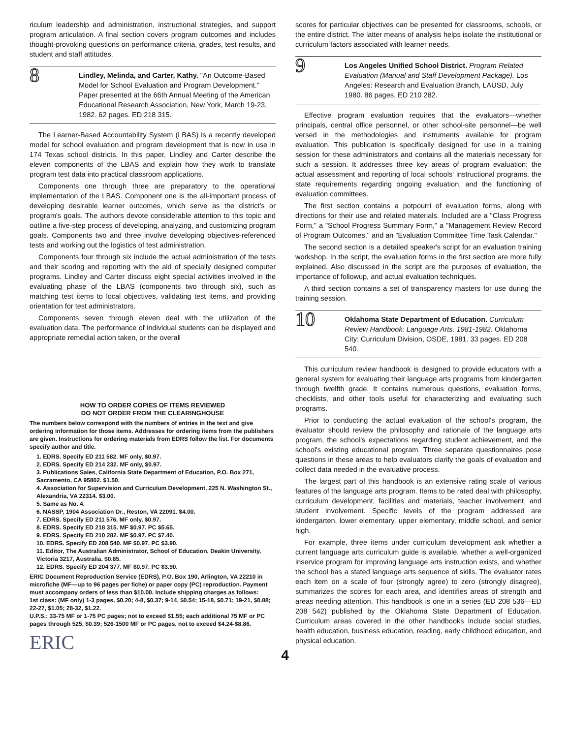riculum leadership and administration, instructional strategies, and support program articulation. A final section covers program outcomes and includes thought-provoking questions on performance criteria, grades, test results, and student and staff attitudes.
8
Lindley, Melinda, and Carter, Kathy. "An Outcome-Based Model for School Evaluation and Program Development." Paper presented at the 66th Annual Meeting of the American Educational Research Association, New York, March 19-23, 1982. 62 pages. ED 218 315.
The Learner-Based Accountability System (LBAS) is a recently developed model for school evaluation and program development that is now in use in 174 Texas school districts. In this paper, Lindley and Carter describe the eleven components of the LBAS and explain how they work to translate program test data into practical classroom applications.
Components one through three are preparatory to the operational implementation of the LBAS. Component one is the all-important process of developing desirable learner outcomes, which serve as the district's or program's goals. The authors devote considerable attention to this topic and outline a five-step process of developing, analyzing, and customizing program goals. Components two and three involve developing objectives-referenced tests and working out the logistics of test administration.
Components four through six include the actual administration of the tests and their scoring and reporting with the aid of specially designed computer programs. Lindley and Carter discuss eight special activities involved in the evaluating phase of the LBAS (components two through six), such as matching test items to local objectives, validating test items, and providing orientation for test administrators.
Components seven through eleven deal with the utilization of the evaluation data. The performance of individual students can be displayed and appropriate remedial action taken, or the overall
HOW TO ORDER COPIES OF ITEMS REVIEWED
DO NOT ORDER FROM THE CLEARINGHOUSE
The numbers below correspond with the numbers of entries in the text and give ordering information for those items. Addresses for ordering items from the publishers are given. Instructions for ordering materials from EDRS follow the list. For documents specify author and title.
1. EDRS. Specify ED 211 582. MF only, $0.97.
2. EDRS. Specify ED 214 232. MF only, $0.97.
3. Publications Sales, California State Department of Education, P.O. Box 271, Sacramento, CA 95802. $1.50.
4. Association for Supervision and Curriculum Development, 225 N. Washington St., Alexandria, VA 22314. $3.00.
5. Same as No. 4.
6. NASSP, 1904 Association Dr., Reston, VA 22091. $4.00.
7. EDRS. Specify ED 211 576. MF only, $0.97.
8. EDRS. Specify ED 218 315. MF $0.97. PC $5.65.
9. EDRS. Specify ED 210 282. MF $0.97. PC $7.40.
10. EDRS. Specify ED 208 540. MF $0.97. PC $3.90.
11. Editor, The Australian Administrator, School of Education, Deakin University, Victoria 3217, Australia. $0.85.
12. EDRS. Specify ED 204 377. MF $0.97. PC $3.90.
ERIC Document Reproduction Service (EDRS), P.O. Box 190, Arlington, VA 22210 in microfiche (MF—up to 96 pages per fiche) or paper copy (PC) reproduction. Payment must accompany orders of less than $10.00. Include shipping charges as follows:
1st class: (MF only) 1-3 pages, $0.20; 4-8, $0.37; 9-14, $0.54; 15-18, $0.71; 19-21, $0.88; 22-27, $1.05; 28-32, $1.22.
U.P.S.: 33-75 MF or 1-75 PC pages; not to exceed $1.55; each additional 75 MF or PC pages through 525, $0.39; 526-1500 MF or PC pages, not to exceed $4.24-$8.86.
ERIC
scores for particular objectives can be presented for classrooms, schools, or the entire district. The latter means of analysis helps isolate the institutional or curriculum factors associated with learner needs.
9
Los Angeles Unified School District. Program Related Evaluation (Manual and Staff Development Package). Los Angeles: Research and Evaluation Branch, LAUSD, July 1980. 86 pages. ED 210 282.
Effective program evaluation requires that the evaluators—whether principals, central office personnel, or other school-site personnel—be well versed in the methodologies and instruments available for program evaluation. This publication is specifically designed for use in a training session for these administrators and contains all the materials necessary for such a session. It addresses three key areas of program evaluation: the actual assessment and reporting of local schools' instructional programs, the state requirements regarding ongoing evaluation, and the functioning of evaluation committees.
The first section contains a potpourri of evaluation forms, along with directions for their use and related materials. Included are a "Class Progress Form," a "School Progress Summary Form," a "Management Review Record of Program Outcomes," and an "Evaluation Committee Time Task Calendar."
The second section is a detailed speaker's script for an evaluation training workshop. In the script, the evaluation forms in the first section are more fully explained. Also discussed in the script are the purposes of evaluation, the importance of followup, and actual evaluation techniques.
A third section contains a set of transparency masters for use during the training session.
10
Oklahoma State Department of Education. Curriculum Review Handbook: Language Arts. 1981-1982. Oklahoma City: Curriculum Division, OSDE, 1981. 33 pages. ED 208 540.
This curriculum review handbook is designed to provide educators with a general system for evaluating their language arts programs from kindergarten through twelfth grade. It contains numerous questions, evaluation forms, checklists, and other tools useful for characterizing and evaluating such programs.
Prior to conducting the actual evaluation of the school's program, the evaluator should review the philosophy and rationale of the language arts program, the school's expectations regarding student achievement, and the school's existing educational program. Three separate questionnaires pose questions in these areas to help evaluators clarify the goals of evaluation and collect data needed in the evaluative process.
The largest part of this handbook is an extensive rating scale of various features of the language arts program. Items to be rated deal with philosophy, curriculum development, facilities and materials, teacher involvement, and student involvement. Specific levels of the program addressed are kindergarten, lower elementary, upper elementary, middle school, and senior high.
For example, three items under curriculum development ask whether a current language arts curriculum guide is available, whether a well-organized inservice program for improving language arts instruction exists, and whether the school has a stated language arts sequence of skills. The evaluator rates each item on a scale of four (strongly agree) to zero (strongly disagree), summarizes the scores for each area, and identifies areas of strength and areas needing attention. This handbook is one in a series (ED 208 536—ED 208 542) published by the Oklahoma State Department of Education. Curriculum areas covered in the other handbooks include social studies, health education, business education, reading, early childhood education, and physical education.
4